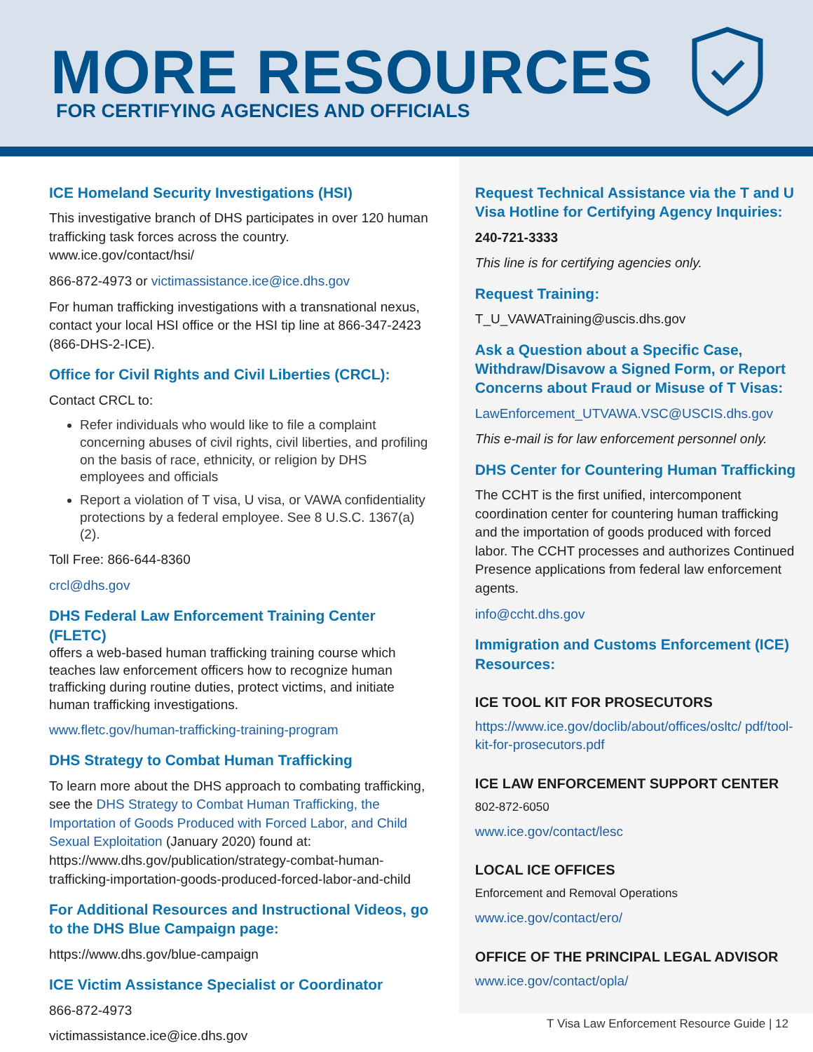MORE RESOURCES
FOR CERTIFYING AGENCIES AND OFFICIALS
ICE Homeland Security Investigations (HSI)
This investigative branch of DHS participates in over 120 human trafficking task forces across the country. www.ice.gov/contact/hsi/
866-872-4973 or victimassistance.ice@ice.dhs.gov
For human trafficking investigations with a transnational nexus, contact your local HSI office or the HSI tip line at 866-347-2423 (866-DHS-2-ICE).
Office for Civil Rights and Civil Liberties (CRCL):
Contact CRCL to:
Refer individuals who would like to file a complaint concerning abuses of civil rights, civil liberties, and profiling on the basis of race, ethnicity, or religion by DHS employees and officials
Report a violation of T visa, U visa, or VAWA confidentiality protections by a federal employee. See 8 U.S.C. 1367(a)(2).
Toll Free: 866-644-8360
crcl@dhs.gov
DHS Federal Law Enforcement Training Center (FLETC)
offers a web-based human trafficking training course which teaches law enforcement officers how to recognize human trafficking during routine duties, protect victims, and initiate human trafficking investigations.
www.fletc.gov/human-trafficking-training-program
DHS Strategy to Combat Human Trafficking
To learn more about the DHS approach to combating trafficking, see the DHS Strategy to Combat Human Trafficking, the Importation of Goods Produced with Forced Labor, and Child Sexual Exploitation (January 2020) found at: https://www.dhs.gov/publication/strategy-combat-human- trafficking-importation-goods-produced-forced-labor-and-child
For Additional Resources and Instructional Videos, go to the DHS Blue Campaign page:
https://www.dhs.gov/blue-campaign
ICE Victim Assistance Specialist or Coordinator
866-872-4973
victimassistance.ice@ice.dhs.gov
Request Technical Assistance via the T and U Visa Hotline for Certifying Agency Inquiries:
240-721-3333
This line is for certifying agencies only.
Request Training:
T_U_VAWATraining@uscis.dhs.gov
Ask a Question about a Specific Case, Withdraw/Disavow a Signed Form, or Report Concerns about Fraud or Misuse of T Visas:
LawEnforcement_UTVAWA.VSC@USCIS.dhs.gov
This e-mail is for law enforcement personnel only.
DHS Center for Countering Human Trafficking
The CCHT is the first unified, intercomponent coordination center for countering human trafficking and the importation of goods produced with forced labor. The CCHT processes and authorizes Continued Presence applications from federal law enforcement agents.
info@ccht.dhs.gov
Immigration and Customs Enforcement (ICE) Resources:
ICE TOOL KIT FOR PROSECUTORS
https://www.ice.gov/doclib/about/offices/osltc/ pdf/tool- kit-for-prosecutors.pdf
ICE LAW ENFORCEMENT SUPPORT CENTER
802-872-6050
www.ice.gov/contact/lesc
LOCAL ICE OFFICES
Enforcement and Removal Operations
www.ice.gov/contact/ero/
OFFICE OF THE PRINCIPAL LEGAL ADVISOR
www.ice.gov/contact/opla/
T Visa Law Enforcement Resource Guide | 12